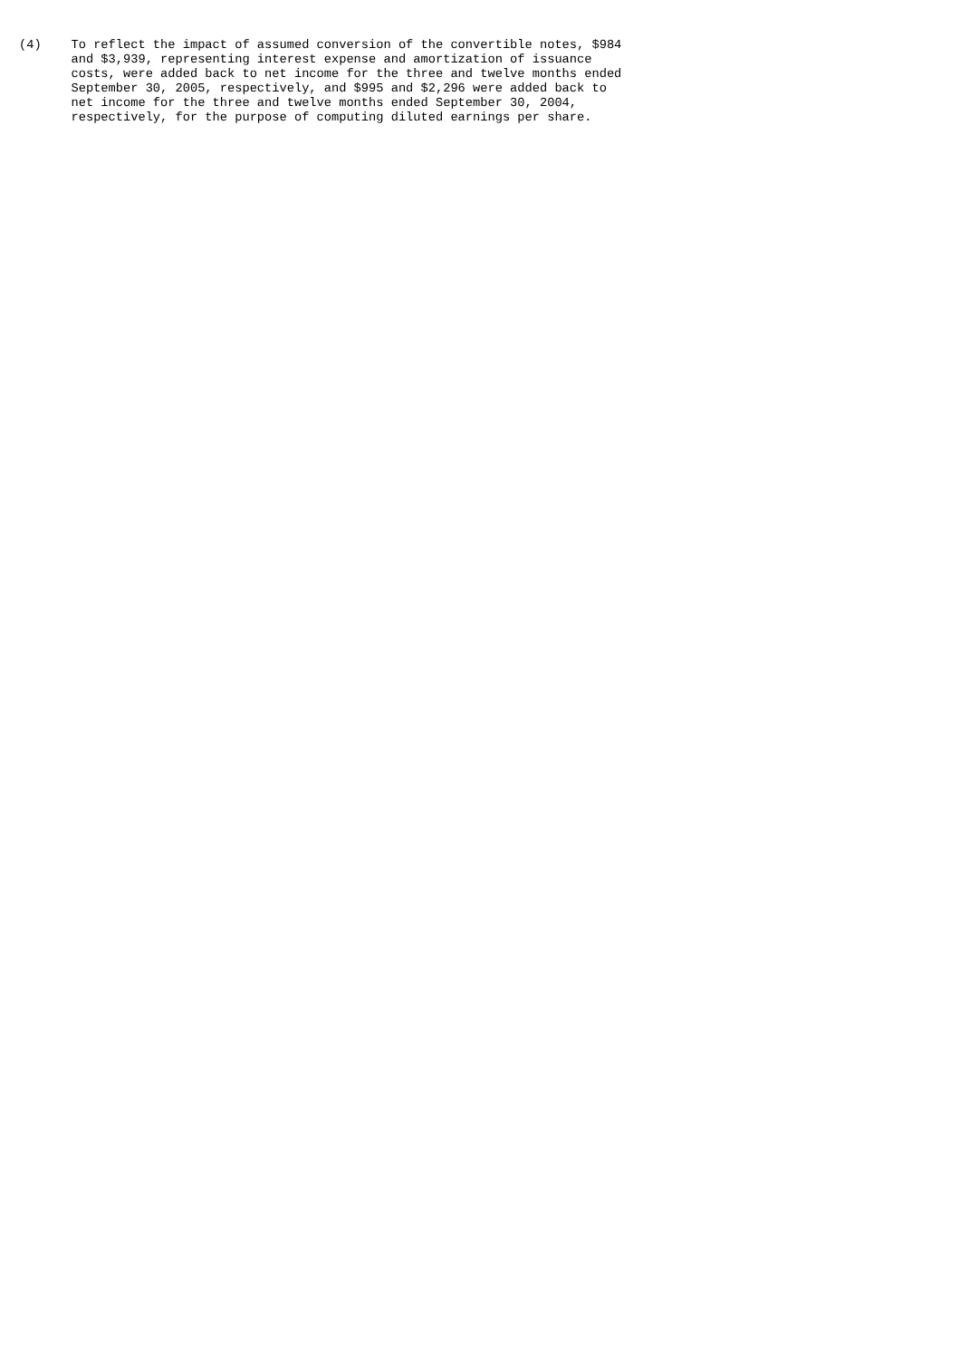(4)    To reflect the impact of assumed conversion of the convertible notes, $984
       and $3,939, representing interest expense and amortization of issuance
       costs, were added back to net income for the three and twelve months ended
       September 30, 2005, respectively, and $995 and $2,296 were added back to
       net income for the three and twelve months ended September 30, 2004,
       respectively, for the purpose of computing diluted earnings per share.